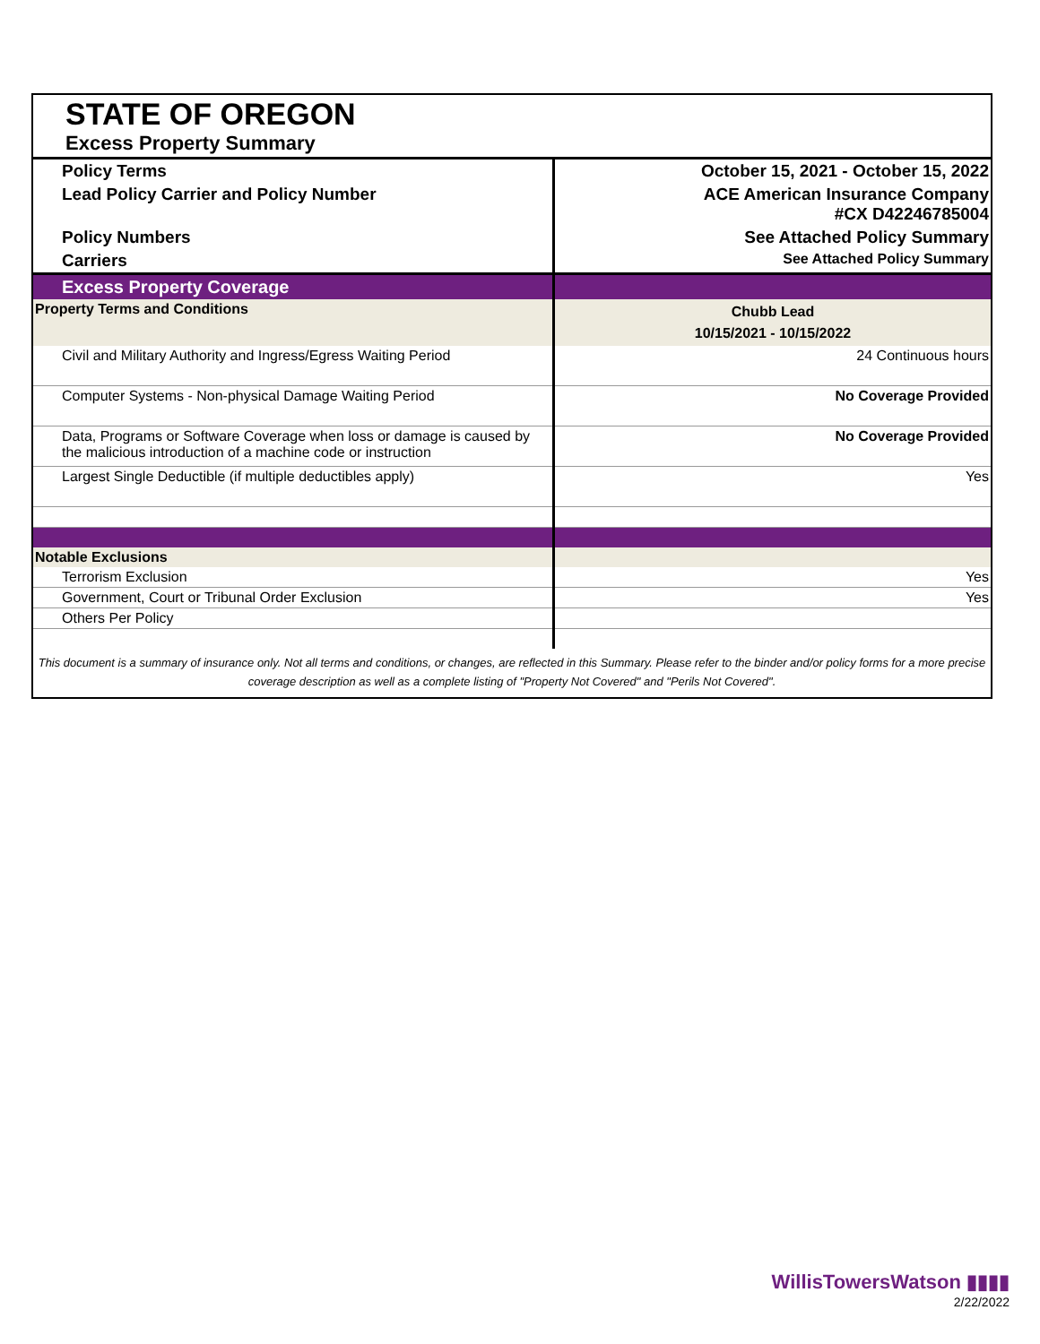STATE OF OREGON
Excess Property Summary
| Policy Terms | October 15, 2021 - October 15, 2022 |
| Lead Policy Carrier and Policy Number | ACE American Insurance Company #CX D42246785004 |
| Policy Numbers | See Attached Policy Summary |
| Carriers | See Attached Policy Summary |
| Excess Property Coverage | |
| Property Terms and Conditions | Chubb Lead 10/15/2021 - 10/15/2022 |
| Civil and Military Authority and Ingress/Egress Waiting Period | 24 Continuous hours |
| Computer Systems - Non-physical Damage Waiting Period | No Coverage Provided |
| Data, Programs or Software Coverage when loss or damage is caused by the malicious introduction of a machine code or instruction | No Coverage Provided |
| Largest Single Deductible (if multiple deductibles apply) | Yes |
| Notable Exclusions | |
| Terrorism Exclusion | Yes |
| Government, Court or Tribunal Order Exclusion | Yes |
| Others Per Policy | |
This document is a summary of insurance only. Not all terms and conditions, or changes, are reflected in this Summary. Please refer to the binder and/or policy forms for a more precise coverage description as well as a complete listing of "Property Not Covered" and "Perils Not Covered".
WillisTowersWatson ▮▮▮▮
2/22/2022